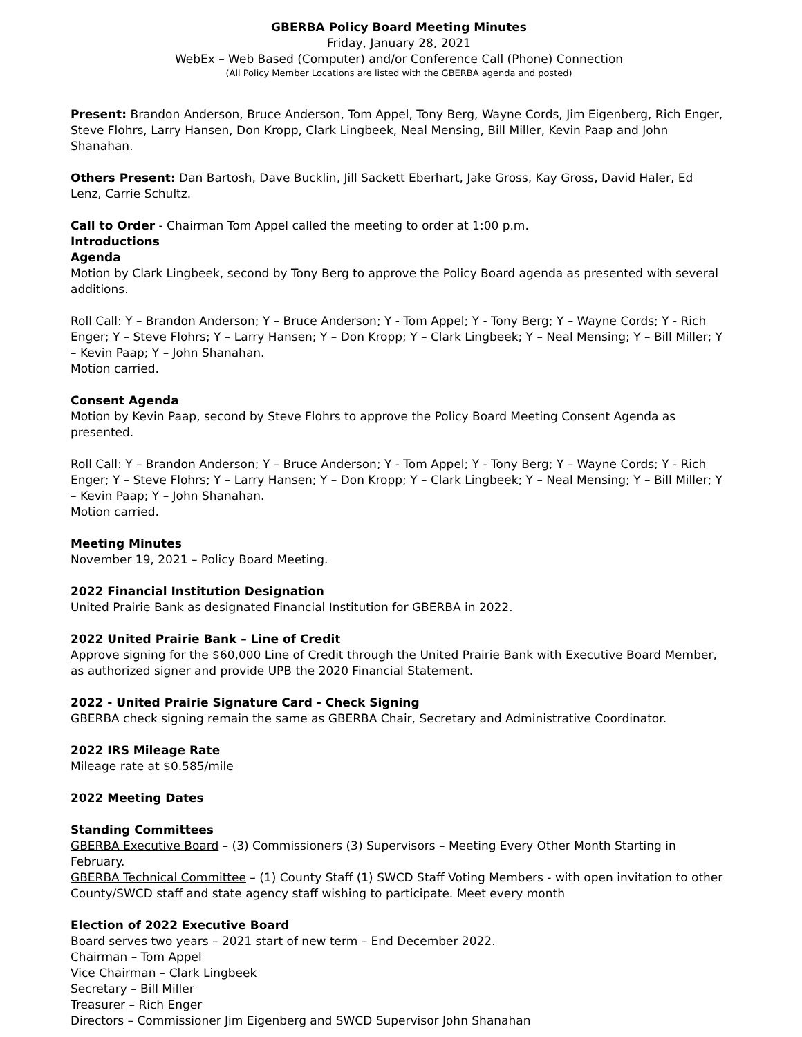GBERBA Policy Board Meeting Minutes
Friday, January 28, 2021
WebEx – Web Based (Computer) and/or Conference Call (Phone) Connection
(All Policy Member Locations are listed with the GBERBA agenda and posted)
Present: Brandon Anderson, Bruce Anderson, Tom Appel, Tony Berg, Wayne Cords, Jim Eigenberg, Rich Enger, Steve Flohrs, Larry Hansen, Don Kropp, Clark Lingbeek, Neal Mensing, Bill Miller, Kevin Paap and John Shanahan.
Others Present: Dan Bartosh, Dave Bucklin, Jill Sackett Eberhart, Jake Gross, Kay Gross, David Haler, Ed Lenz, Carrie Schultz.
Call to Order - Chairman Tom Appel called the meeting to order at 1:00 p.m.
Introductions
Agenda
Motion by Clark Lingbeek, second by Tony Berg to approve the Policy Board agenda as presented with several additions.
Roll Call: Y – Brandon Anderson; Y – Bruce Anderson; Y - Tom Appel; Y - Tony Berg; Y – Wayne Cords; Y - Rich Enger; Y – Steve Flohrs; Y – Larry Hansen; Y – Don Kropp; Y – Clark Lingbeek; Y – Neal Mensing; Y – Bill Miller; Y – Kevin Paap; Y – John Shanahan.
Motion carried.
Consent Agenda
Motion by Kevin Paap, second by Steve Flohrs to approve the Policy Board Meeting Consent Agenda as presented.
Roll Call: Y – Brandon Anderson; Y – Bruce Anderson; Y - Tom Appel; Y - Tony Berg; Y – Wayne Cords; Y - Rich Enger; Y – Steve Flohrs; Y – Larry Hansen; Y – Don Kropp; Y – Clark Lingbeek; Y – Neal Mensing; Y – Bill Miller; Y – Kevin Paap; Y – John Shanahan.
Motion carried.
Meeting Minutes
November 19, 2021 – Policy Board Meeting.
2022 Financial Institution Designation
United Prairie Bank as designated Financial Institution for GBERBA in 2022.
2022 United Prairie Bank – Line of Credit
Approve signing for the $60,000 Line of Credit through the United Prairie Bank with Executive Board Member, as authorized signer and provide UPB the 2020 Financial Statement.
2022 - United Prairie Signature Card - Check Signing
GBERBA check signing remain the same as GBERBA Chair, Secretary and Administrative Coordinator.
2022 IRS Mileage Rate
Mileage rate at $0.585/mile
2022 Meeting Dates
Standing Committees
GBERBA Executive Board – (3) Commissioners (3) Supervisors – Meeting Every Other Month Starting in February.
GBERBA Technical Committee – (1) County Staff (1) SWCD Staff Voting Members - with open invitation to other County/SWCD staff and state agency staff wishing to participate. Meet every month
Election of 2022 Executive Board
Board serves two years – 2021 start of new term – End December 2022.
Chairman – Tom Appel
Vice Chairman – Clark Lingbeek
Secretary – Bill Miller
Treasurer – Rich Enger
Directors – Commissioner Jim Eigenberg and SWCD Supervisor John Shanahan